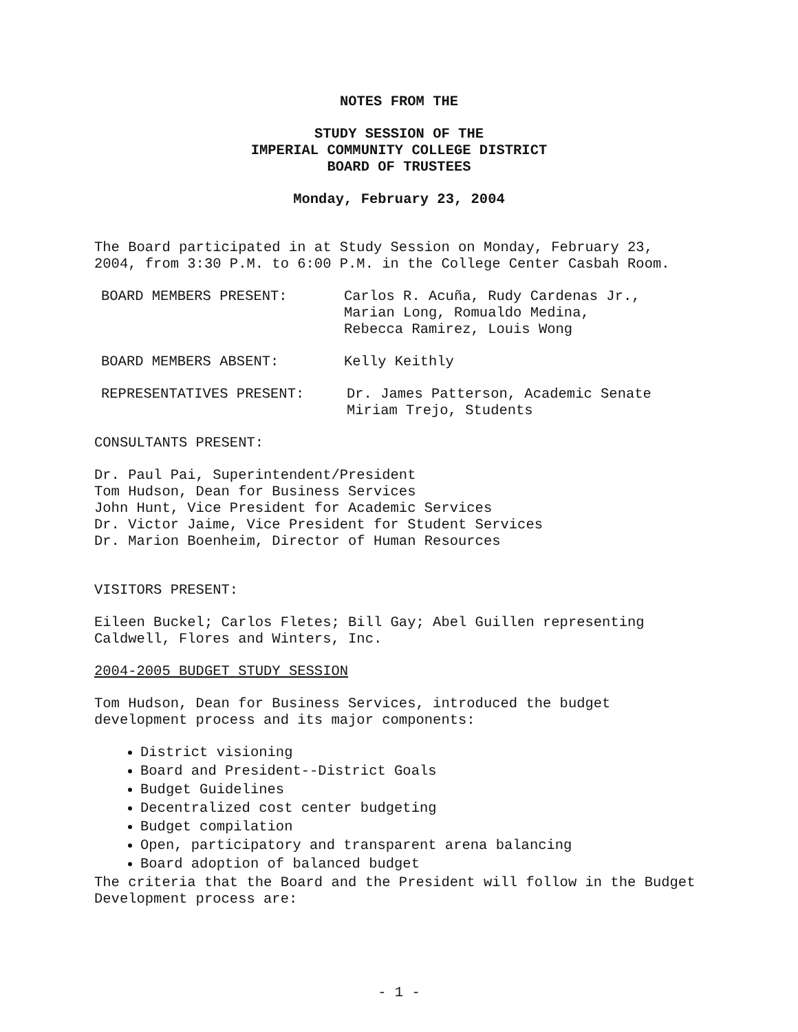NOTES FROM THE
STUDY SESSION OF THE
IMPERIAL COMMUNITY COLLEGE DISTRICT
BOARD OF TRUSTEES
Monday, February 23, 2004
The Board participated in at Study Session on Monday, February 23, 2004, from 3:30 P.M. to 6:00 P.M. in the College Center Casbah Room.
BOARD MEMBERS PRESENT: Carlos R. Acuña, Rudy Cardenas Jr.,
Marian Long, Romualdo Medina,
Rebecca Ramirez, Louis Wong
BOARD MEMBERS ABSENT: Kelly Keithly
REPRESENTATIVES PRESENT: Dr. James Patterson, Academic Senate
Miriam Trejo, Students
CONSULTANTS PRESENT:
Dr. Paul Pai, Superintendent/President
Tom Hudson, Dean for Business Services
John Hunt, Vice President for Academic Services
Dr. Victor Jaime, Vice President for Student Services
Dr. Marion Boenheim, Director of Human Resources
VISITORS PRESENT:
Eileen Buckel; Carlos Fletes; Bill Gay; Abel Guillen representing Caldwell, Flores and Winters, Inc.
2004-2005 BUDGET STUDY SESSION
Tom Hudson, Dean for Business Services, introduced the budget development process and its major components:
District visioning
Board and President--District Goals
Budget Guidelines
Decentralized cost center budgeting
Budget compilation
Open, participatory and transparent arena balancing
Board adoption of balanced budget
The criteria that the Board and the President will follow in the Budget Development process are:
- 1 -